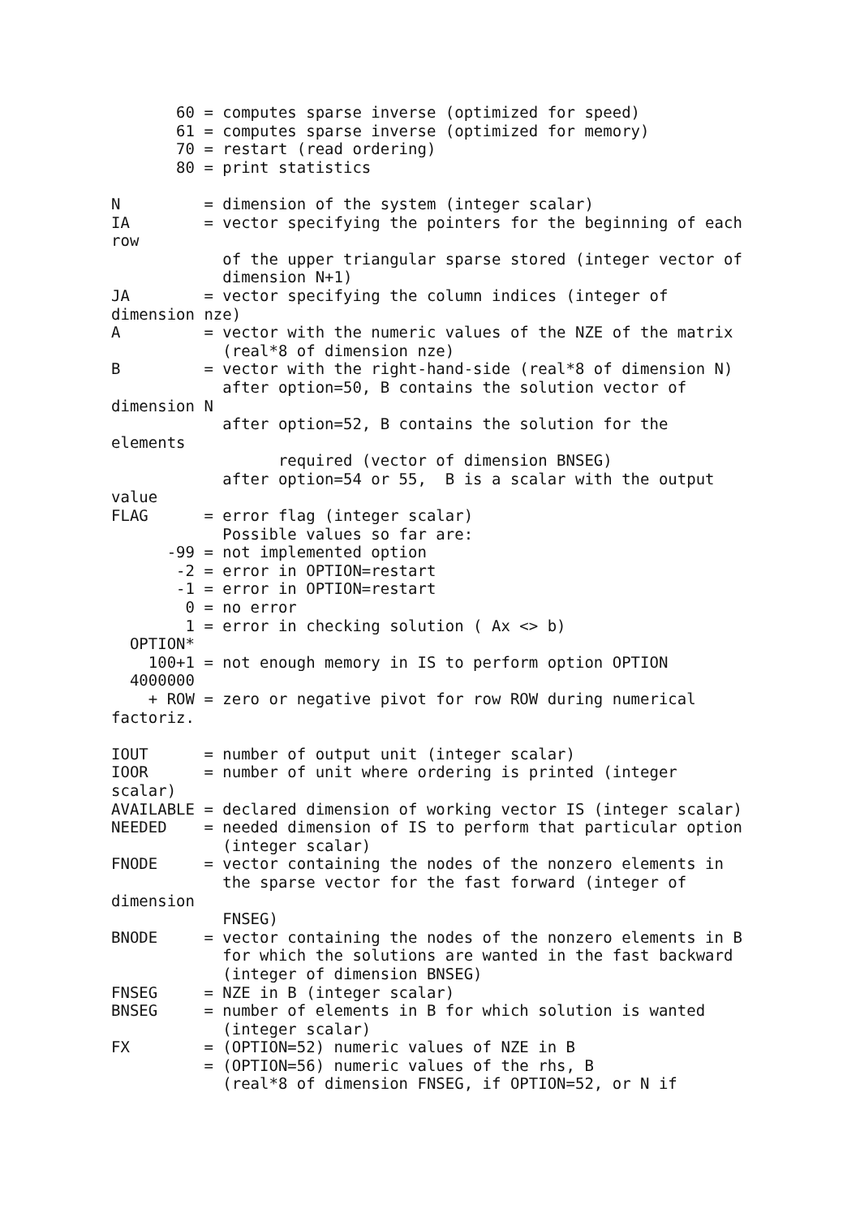60 = computes sparse inverse (optimized for speed)
       61 = computes sparse inverse (optimized for memory)
       70 = restart (read ordering)
       80 = print statistics

N         = dimension of the system (integer scalar)
IA        = vector specifying the pointers for the beginning of each
row
            of the upper triangular sparse stored (integer vector of
            dimension N+1)
JA        = vector specifying the column indices (integer of
dimension nze)
A         = vector with the numeric values of the NZE of the matrix
            (real*8 of dimension nze)
B         = vector with the right-hand-side (real*8 of dimension N)
            after option=50, B contains the solution vector of
dimension N
            after option=52, B contains the solution for the
elements
                  required (vector of dimension BNSEG)
            after option=54 or 55,  B is a scalar with the output
value
FLAG      = error flag (integer scalar)
            Possible values so far are:
      -99 = not implemented option
       -2 = error in OPTION=restart
       -1 = error in OPTION=restart
        0 = no error
        1 = error in checking solution ( Ax <> b)
  OPTION*
    100+1 = not enough memory in IS to perform option OPTION
  4000000
    + ROW = zero or negative pivot for row ROW during numerical
factoriz.

IOUT      = number of output unit (integer scalar)
IOOR      = number of unit where ordering is printed (integer
scalar)
AVAILABLE = declared dimension of working vector IS (integer scalar)
NEEDED    = needed dimension of IS to perform that particular option
            (integer scalar)
FNODE     = vector containing the nodes of the nonzero elements in
            the sparse vector for the fast forward (integer of
dimension
            FNSEG)
BNODE     = vector containing the nodes of the nonzero elements in B
            for which the solutions are wanted in the fast backward
            (integer of dimension BNSEG)
FNSEG     = NZE in B (integer scalar)
BNSEG     = number of elements in B for which solution is wanted
            (integer scalar)
FX        = (OPTION=52) numeric values of NZE in B
          = (OPTION=56) numeric values of the rhs, B
            (real*8 of dimension FNSEG, if OPTION=52, or N if